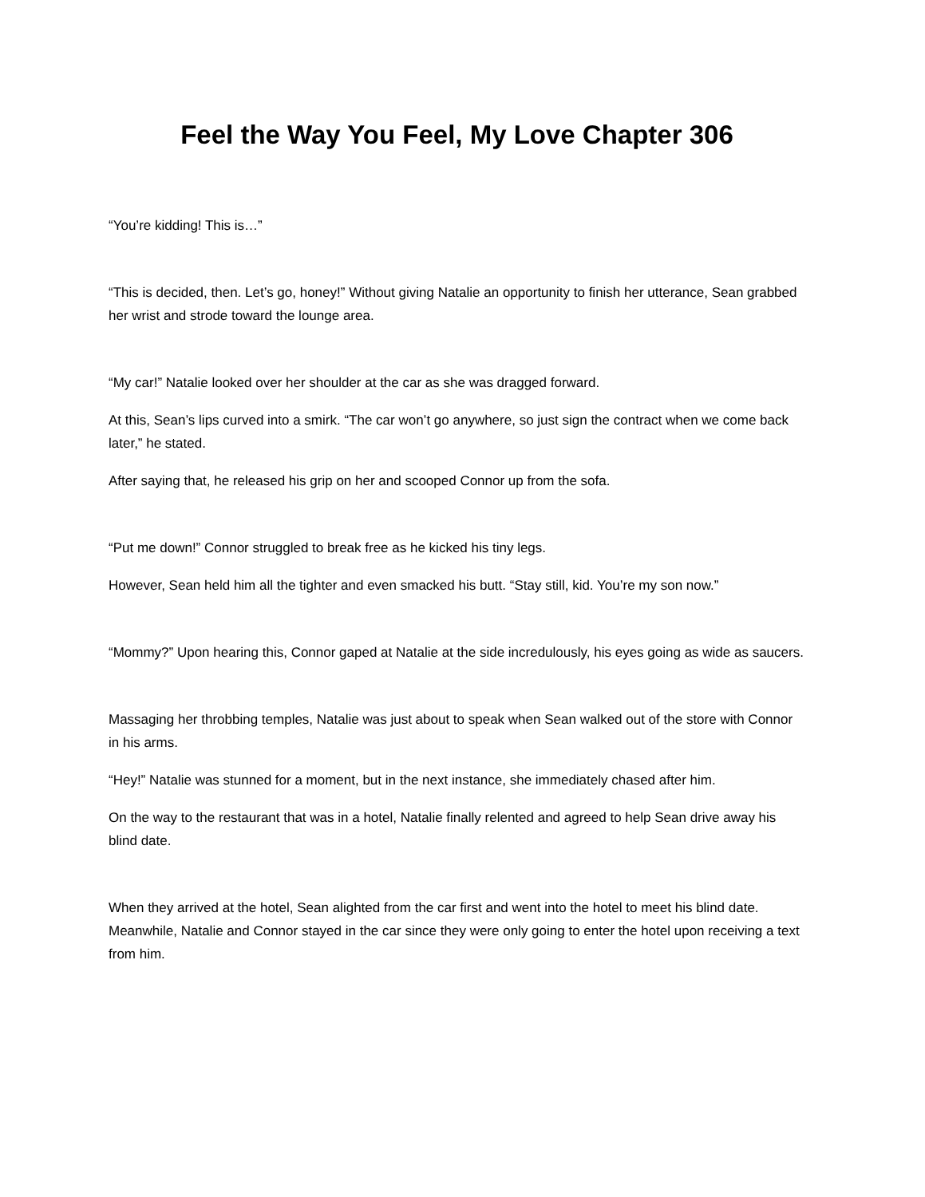Feel the Way You Feel, My Love Chapter 306
“You’re kidding! This is…”
“This is decided, then. Let’s go, honey!” Without giving Natalie an opportunity to finish her utterance, Sean grabbed her wrist and strode toward the lounge area.
“My car!” Natalie looked over her shoulder at the car as she was dragged forward.
At this, Sean’s lips curved into a smirk. “The car won’t go anywhere, so just sign the contract when we come back later,” he stated.
After saying that, he released his grip on her and scooped Connor up from the sofa.
“Put me down!” Connor struggled to break free as he kicked his tiny legs.
However, Sean held him all the tighter and even smacked his butt. “Stay still, kid. You’re my son now.”
“Mommy?” Upon hearing this, Connor gaped at Natalie at the side incredulously, his eyes going as wide as saucers.
Massaging her throbbing temples, Natalie was just about to speak when Sean walked out of the store with Connor in his arms.
“Hey!” Natalie was stunned for a moment, but in the next instance, she immediately chased after him.
On the way to the restaurant that was in a hotel, Natalie finally relented and agreed to help Sean drive away his blind date.
When they arrived at the hotel, Sean alighted from the car first and went into the hotel to meet his blind date. Meanwhile, Natalie and Connor stayed in the car since they were only going to enter the hotel upon receiving a text from him.